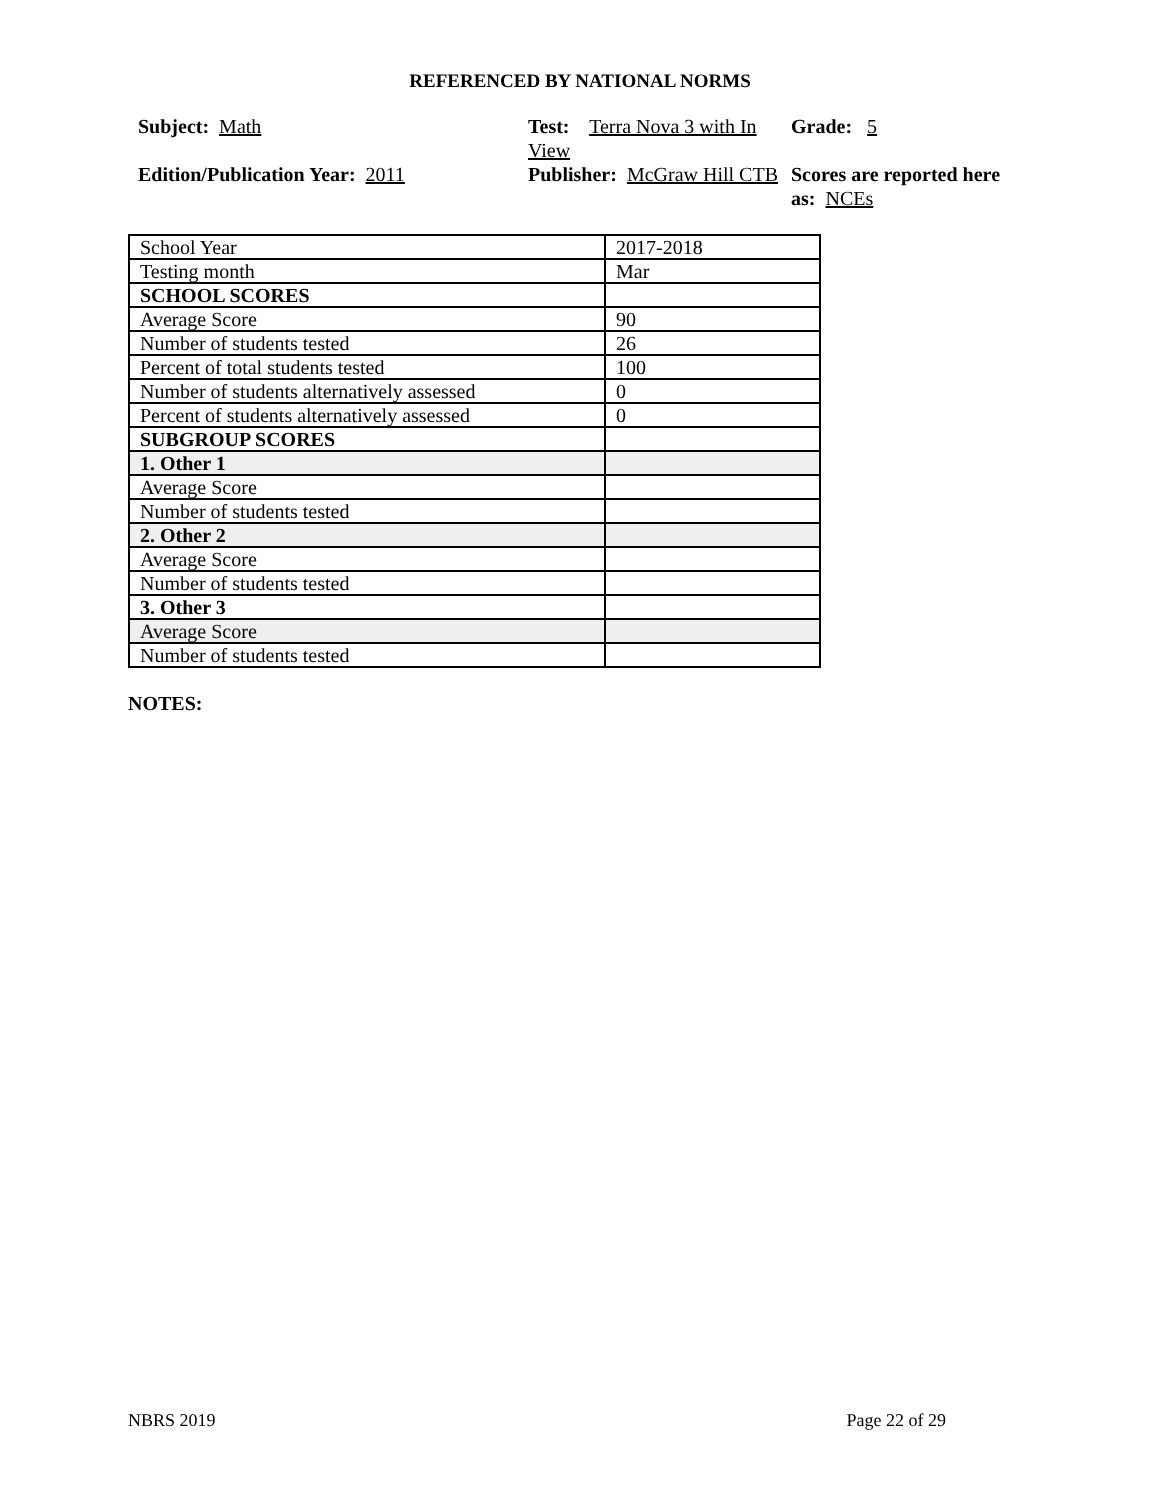REFERENCED BY NATIONAL NORMS
Subject: Math
Test: Terra Nova 3 with In View
Grade: 5
Edition/Publication Year: 2011
Publisher: McGraw Hill CTB
Scores are reported here as: NCEs
| School Year | 2017-2018 |
| Testing month | Mar |
| SCHOOL SCORES | |
| Average Score | 90 |
| Number of students tested | 26 |
| Percent of total students tested | 100 |
| Number of students alternatively assessed | 0 |
| Percent of students alternatively assessed | 0 |
| SUBGROUP SCORES | |
| 1. Other 1 | |
| Average Score | |
| Number of students tested | |
| 2. Other 2 | |
| Average Score | |
| Number of students tested | |
| 3. Other 3 | |
| Average Score | |
| Number of students tested | |
NOTES:
NBRS 2019 Page 22 of 29